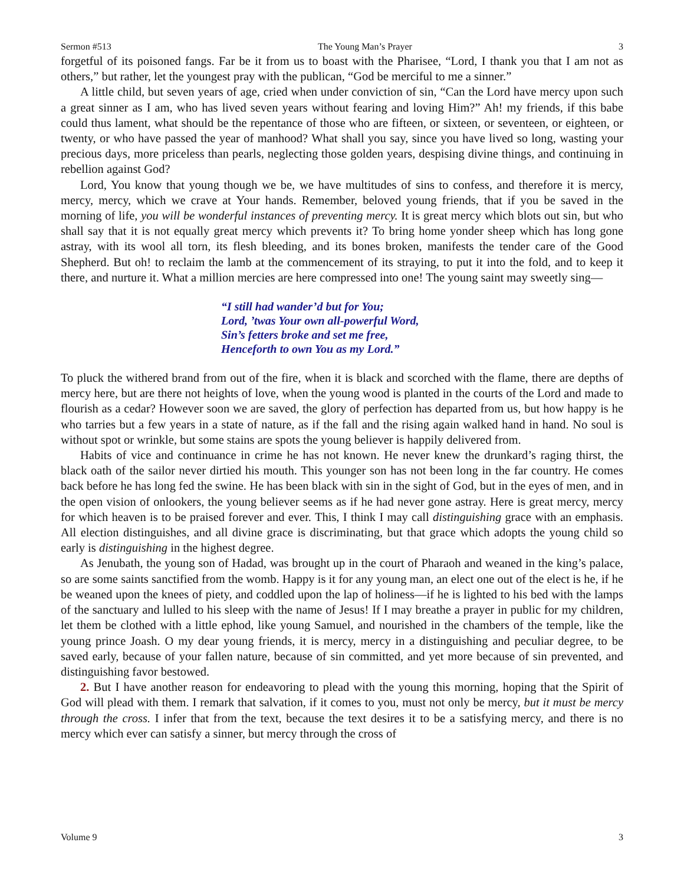Sermon #513 The Young Man’s Prayer 3
forgetful of its poisoned fangs. Far be it from us to boast with the Pharisee, “Lord, I thank you that I am not as others,” but rather, let the youngest pray with the publican, “God be merciful to me a sinner.”
A little child, but seven years of age, cried when under conviction of sin, “Can the Lord have mercy upon such a great sinner as I am, who has lived seven years without fearing and loving Him?” Ah! my friends, if this babe could thus lament, what should be the repentance of those who are fifteen, or sixteen, or seventeen, or eighteen, or twenty, or who have passed the year of manhood? What shall you say, since you have lived so long, wasting your precious days, more priceless than pearls, neglecting those golden years, despising divine things, and continuing in rebellion against God?
Lord, You know that young though we be, we have multitudes of sins to confess, and therefore it is mercy, mercy, mercy, which we crave at Your hands. Remember, beloved young friends, that if you be saved in the morning of life, you will be wonderful instances of preventing mercy. It is great mercy which blots out sin, but who shall say that it is not equally great mercy which prevents it? To bring home yonder sheep which has long gone astray, with its wool all torn, its flesh bleeding, and its bones broken, manifests the tender care of the Good Shepherd. But oh! to reclaim the lamb at the commencement of its straying, to put it into the fold, and to keep it there, and nurture it. What a million mercies are here compressed into one! The young saint may sweetly sing—
“I still had wander’d but for You;
Lord, ’twas Your own all-powerful Word,
Sin’s fetters broke and set me free,
Henceforth to own You as my Lord.”
To pluck the withered brand from out of the fire, when it is black and scorched with the flame, there are depths of mercy here, but are there not heights of love, when the young wood is planted in the courts of the Lord and made to flourish as a cedar? However soon we are saved, the glory of perfection has departed from us, but how happy is he who tarries but a few years in a state of nature, as if the fall and the rising again walked hand in hand. No soul is without spot or wrinkle, but some stains are spots the young believer is happily delivered from.
Habits of vice and continuance in crime he has not known. He never knew the drunkard’s raging thirst, the black oath of the sailor never dirtied his mouth. This younger son has not been long in the far country. He comes back before he has long fed the swine. He has been black with sin in the sight of God, but in the eyes of men, and in the open vision of onlookers, the young believer seems as if he had never gone astray. Here is great mercy, mercy for which heaven is to be praised forever and ever. This, I think I may call distinguishing grace with an emphasis. All election distinguishes, and all divine grace is discriminating, but that grace which adopts the young child so early is distinguishing in the highest degree.
As Jenubath, the young son of Hadad, was brought up in the court of Pharaoh and weaned in the king’s palace, so are some saints sanctified from the womb. Happy is it for any young man, an elect one out of the elect is he, if he be weaned upon the knees of piety, and coddled upon the lap of holiness—if he is lighted to his bed with the lamps of the sanctuary and lulled to his sleep with the name of Jesus! If I may breathe a prayer in public for my children, let them be clothed with a little ephod, like young Samuel, and nourished in the chambers of the temple, like the young prince Joash. O my dear young friends, it is mercy, mercy in a distinguishing and peculiar degree, to be saved early, because of your fallen nature, because of sin committed, and yet more because of sin prevented, and distinguishing favor bestowed.
2. But I have another reason for endeavoring to plead with the young this morning, hoping that the Spirit of God will plead with them. I remark that salvation, if it comes to you, must not only be mercy, but it must be mercy through the cross. I infer that from the text, because the text desires it to be a satisfying mercy, and there is no mercy which ever can satisfy a sinner, but mercy through the cross of
Volume 9 3